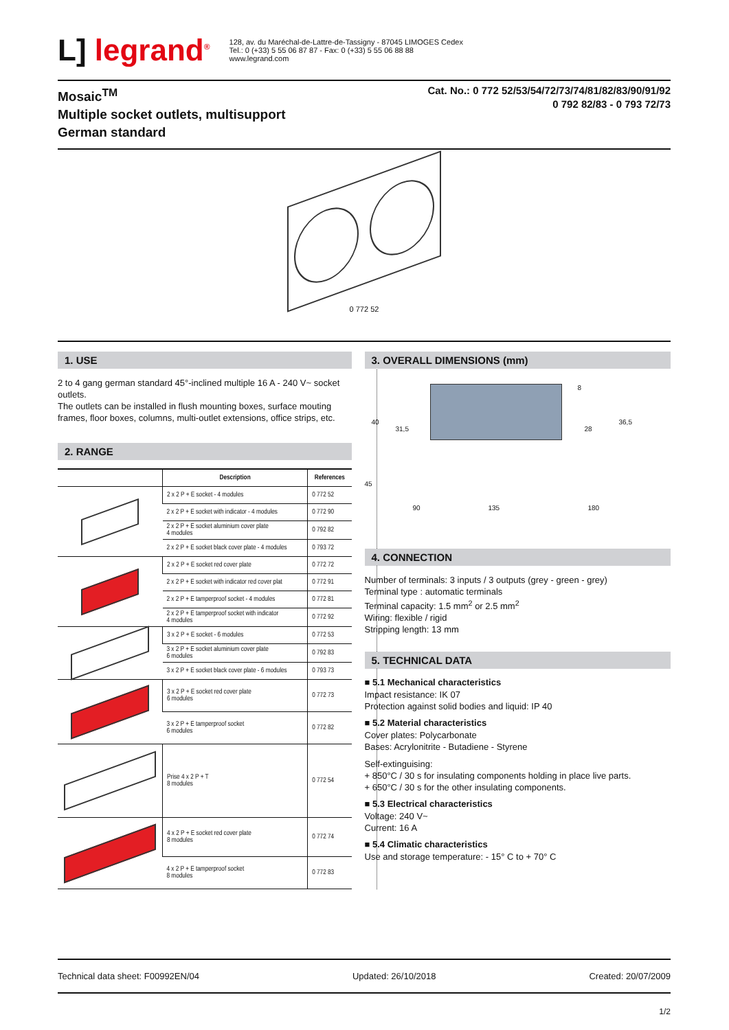L] legrand<sup>®</sup>
128, av. du Maréchal-de-Lattre-de-Tassigny - 87045 LIMOGES Cedex
Tel.: 0 (+33) 5 55 06 87 87 - Fax: 0 (+33) 5 55 06 88 88
www.legrand.com
Mosaic<sup>TM</sup>
Multiple socket outlets, multisupport
German standard
Cat. No.: 0 772 52/53/54/72/73/74/81/82/83/90/91/92
0 792 82/83 - 0 793 72/73
0 772 52
1. USE
2 to 4 gang german standard 45°-inclined multiple 16 A - 240 V~ socket outlets.
The outlets can be installed in flush mounting boxes, surface mouting frames, floor boxes, columns, multi-outlet extensions, office strips, etc.
2. RANGE
| | Description | References |
| --- | --- | --- |
| | 2 x 2 P + E socket - 4 modules | 0 772 52 |
| | 2 x 2 P + E socket with indicator - 4 modules | 0 772 90 |
| | 2 x 2 P + E socket aluminium cover plate 4 modules | 0 792 82 |
| | 2 x 2 P + E socket black cover plate - 4 modules | 0 793 72 |
| | 2 x 2 P + E socket red cover plate | 0 772 72 |
| | 2 x 2 P + E socket with indicator red cover plat | 0 772 91 |
| | 2 x 2 P + E tamperproof socket - 4 modules | 0 772 81 |
| | 2 x 2 P + E tamperproof socket with indicator 4 modules | 0 772 92 |
| | 3 x 2 P + E socket - 6 modules | 0 772 53 |
| | 3 x 2 P + E socket aluminium cover plate 6 modules | 0 792 83 |
| | 3 x 2 P + E socket black cover plate - 6 modules | 0 793 73 |
| | 3 x 2 P + E socket red cover plate 6 modules | 0 772 73 |
| | 3 x 2 P + E tamperproof socket 6 modules | 0 772 82 |
| | Prise 4 x 2 P + T 8 modules | 0 772 54 |
| | 4 x 2 P + E socket red cover plate 8 modules | 0 772 74 |
| | 4 x 2 P + E tamperproof socket 8 modules | 0 772 83 |
3. OVERALL DIMENSIONS (mm)
40
31,5
8
28
36,5
45
90 135 180
4. CONNECTION
Number of terminals: 3 inputs / 3 outputs (grey - green - grey)
Terminal type : automatic terminals
Terminal capacity: 1.5 mm<sup>2</sup> or 2.5 mm<sup>2</sup>
Wiring: flexible / rigid
Stripping length: 13 mm
5. TECHNICAL DATA
■ 5.1 Mechanical characteristics
Impact resistance: IK 07
Protection against solid bodies and liquid: IP 40
■ 5.2 Material characteristics
Cover plates: Polycarbonate
Bases: Acrylonitrite - Butadiene - Styrene
Self-extinguising:
+ 850°C / 30 s for insulating components holding in place live parts.
+ 650°C / 30 s for the other insulating components.
■ 5.3 Electrical characteristics
Voltage: 240 V~
Current: 16 A
■ 5.4 Climatic characteristics
Use and storage temperature: - 15° C to + 70° C
Technical data sheet: F00992EN/04 Updated: 26/10/2018 Created: 20/07/2009
1/2